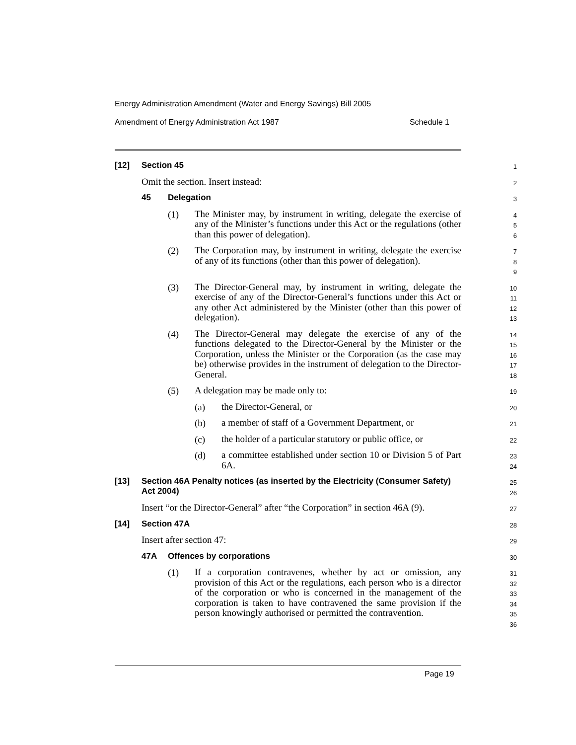Energy Administration Amendment (Water and Energy Savings) Bill 2005
Amendment of Energy Administration Act 1987 Schedule 1
[12] Section 45
1
Omit the section. Insert instead:
2
45 Delegation
3
(1) The Minister may, by instrument in writing, delegate the exercise of any of the Minister’s functions under this Act or the regulations (other than this power of delegation).
4
5
6
(2) The Corporation may, by instrument in writing, delegate the exercise of any of its functions (other than this power of delegation).
7
8
9
(3) The Director-General may, by instrument in writing, delegate the exercise of any of the Director-General’s functions under this Act or any other Act administered by the Minister (other than this power of delegation).
10
11
12
13
(4) The Director-General may delegate the exercise of any of the functions delegated to the Director-General by the Minister or the Corporation, unless the Minister or the Corporation (as the case may be) otherwise provides in the instrument of delegation to the Director-General.
14
15
16
17
18
(5) A delegation may be made only to:
19
(a) the Director-General, or
20
(b) a member of staff of a Government Department, or
21
(c) the holder of a particular statutory or public office, or
22
(d) a committee established under section 10 or Division 5 of Part 6A.
23
24
[13] Section 46A Penalty notices (as inserted by the Electricity (Consumer Safety) Act 2004)
25
26
Insert “or the Director-General” after “the Corporation” in section 46A (9).
27
[14] Section 47A
28
Insert after section 47:
29
47A Offences by corporations
30
(1) If a corporation contravenes, whether by act or omission, any provision of this Act or the regulations, each person who is a director of the corporation or who is concerned in the management of the corporation is taken to have contravened the same provision if the person knowingly authorised or permitted the contravention.
31
32
33
34
35
36
Page 19